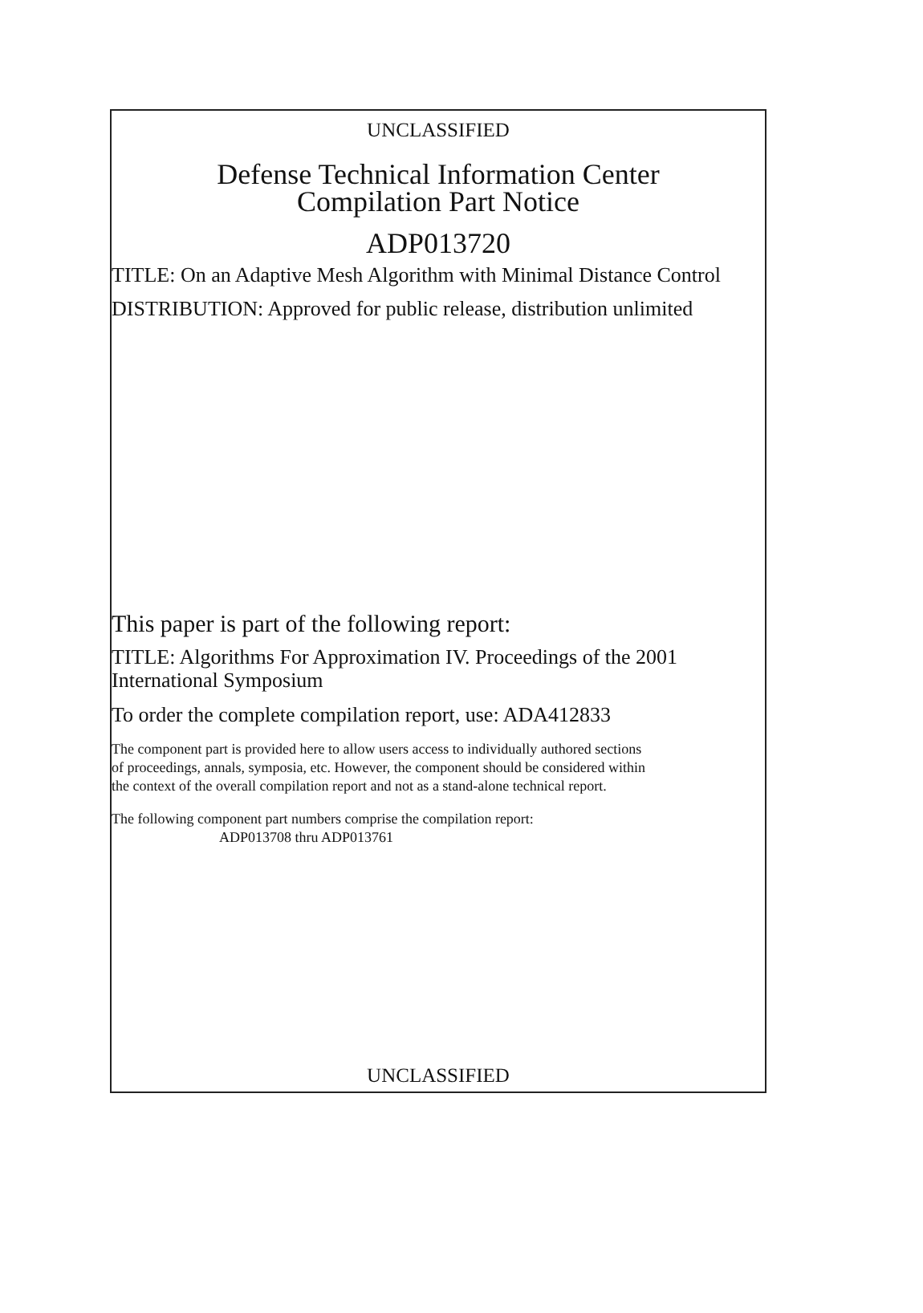UNCLASSIFIED
Defense Technical Information Center
Compilation Part Notice
ADP013720
TITLE: On an Adaptive Mesh Algorithm with Minimal Distance Control
DISTRIBUTION: Approved for public release, distribution unlimited
This paper is part of the following report:
TITLE: Algorithms For Approximation IV. Proceedings of the 2001
International Symposium
To order the complete compilation report, use: ADA412833
The component part is provided here to allow users access to individually authored sections
of proceedings, annals, symposia, etc. However, the component should be considered within
the context of the overall compilation report and not as a stand-alone technical report.
The following component part numbers comprise the compilation report:
ADP013708 thru ADP013761
UNCLASSIFIED